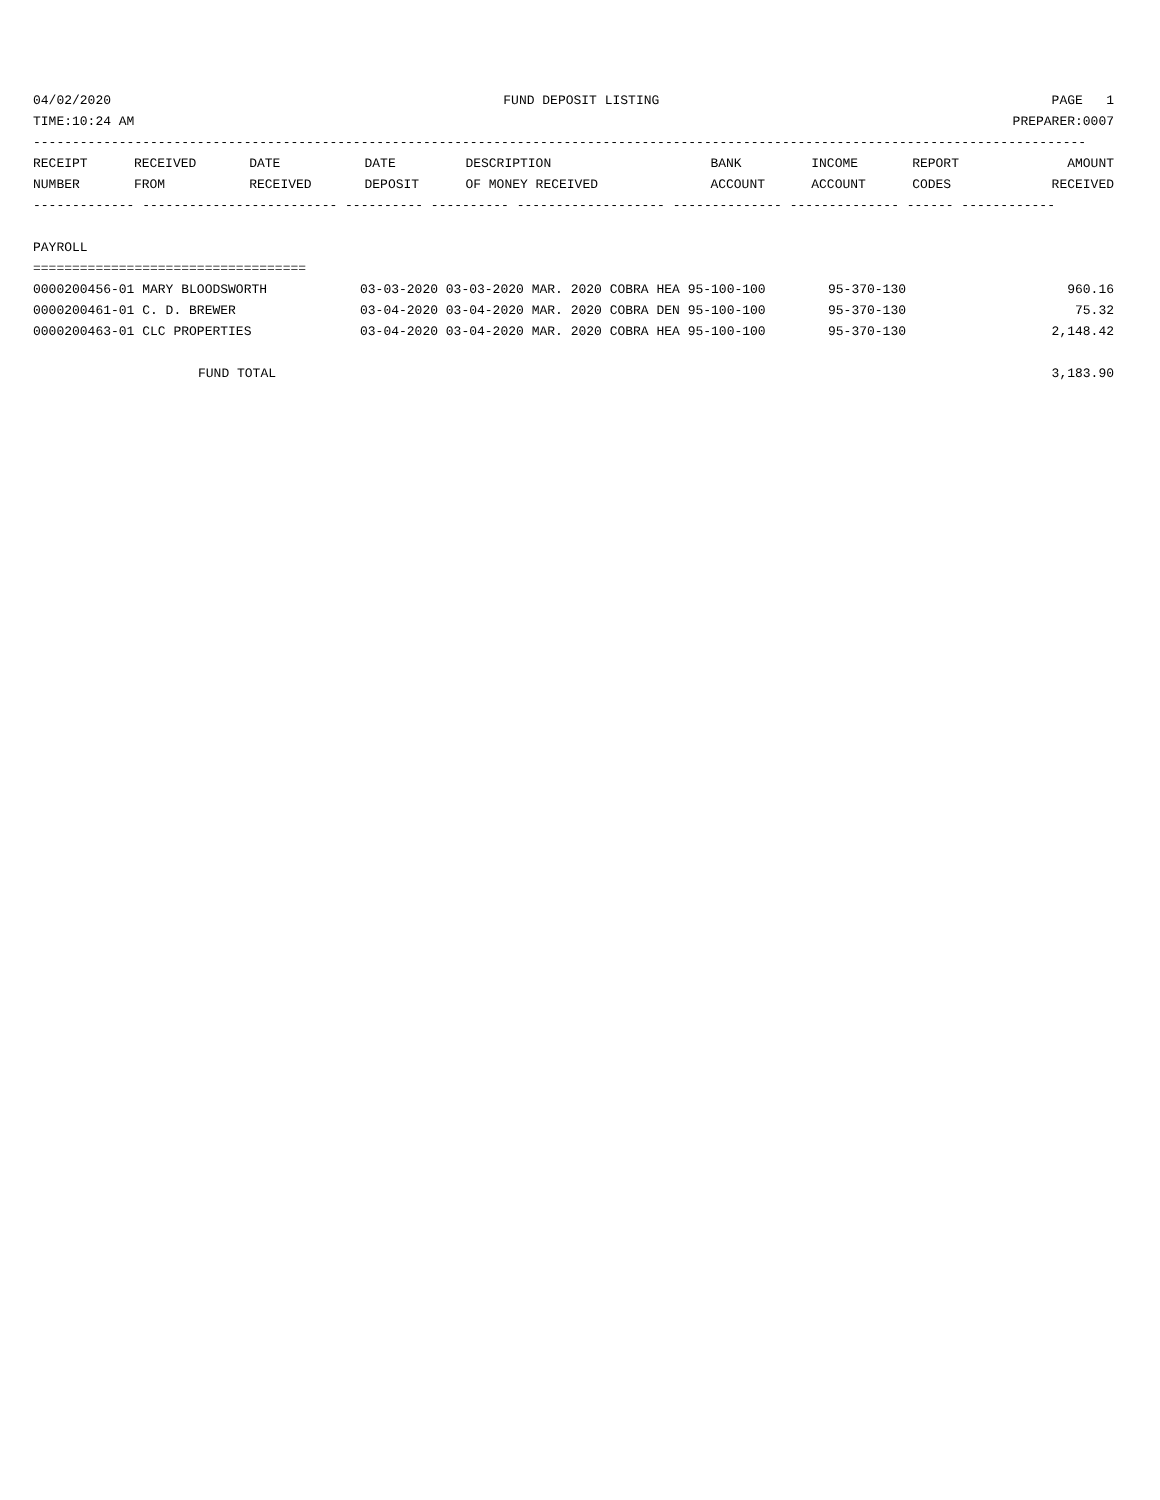04/02/2020 FUND DEPOSIT LISTING PAGE 1
TIME:10:24 AM PREPARER:0007
---------------------------------------------------------------------------------------------------------------------------------------
| RECEIPT | RECEIVED | DATE | DATE | DESCRIPTION | BANK | INCOME | REPORT | AMOUNT |
| --- | --- | --- | --- | --- | --- | --- | --- | --- |
| NUMBER | FROM | RECEIVED | DEPOSIT | OF MONEY RECEIVED | ACCOUNT | ACCOUNT | CODES | RECEIVED |
------------- ------------------------- ---------- ---------- ------------------- -------------- -------------- ------ ------------
PAYROLL
===================================
| 0000200456-01 MARY BLOODSWORTH | 03-03-2020 03-03-2020 MAR. 2020 COBRA HEA 95-100-100 | 95-370-130 | 960.16 |
| 0000200461-01 C. D. BREWER | 03-04-2020 03-04-2020 MAR. 2020 COBRA DEN 95-100-100 | 95-370-130 | 75.32 |
| 0000200463-01 CLC PROPERTIES | 03-04-2020 03-04-2020 MAR. 2020 COBRA HEA 95-100-100 | 95-370-130 | 2,148.42 |
FUND TOTAL 3,183.90